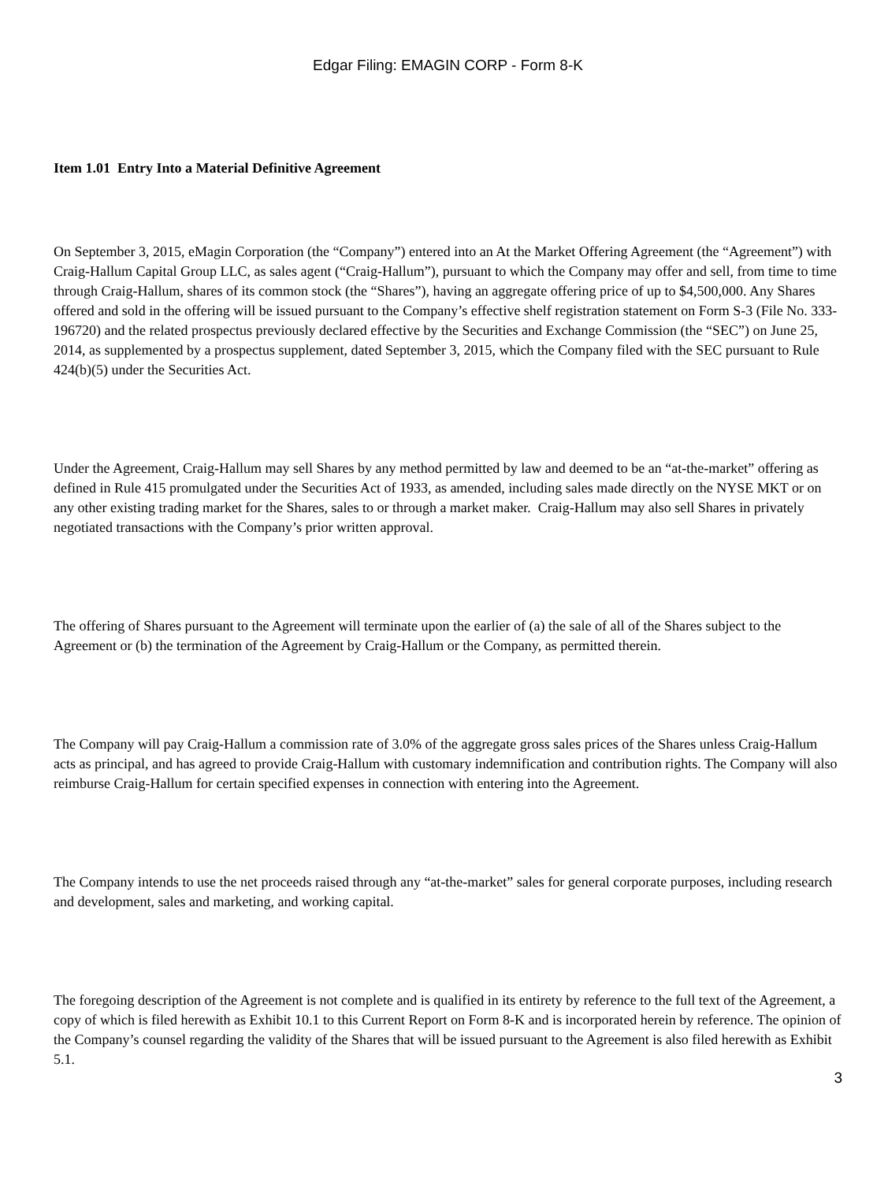Edgar Filing: EMAGIN CORP - Form 8-K
Item 1.01 Entry Into a Material Definitive Agreement
On September 3, 2015, eMagin Corporation (the “Company”) entered into an At the Market Offering Agreement (the “Agreement”) with Craig-Hallum Capital Group LLC, as sales agent (“Craig-Hallum”), pursuant to which the Company may offer and sell, from time to time through Craig-Hallum, shares of its common stock (the “Shares”), having an aggregate offering price of up to $4,500,000. Any Shares offered and sold in the offering will be issued pursuant to the Company’s effective shelf registration statement on Form S-3 (File No. 333-196720) and the related prospectus previously declared effective by the Securities and Exchange Commission (the “SEC”) on June 25, 2014, as supplemented by a prospectus supplement, dated September 3, 2015, which the Company filed with the SEC pursuant to Rule 424(b)(5) under the Securities Act.
Under the Agreement, Craig-Hallum may sell Shares by any method permitted by law and deemed to be an “at-the-market” offering as defined in Rule 415 promulgated under the Securities Act of 1933, as amended, including sales made directly on the NYSE MKT or on any other existing trading market for the Shares, sales to or through a market maker. Craig-Hallum may also sell Shares in privately negotiated transactions with the Company’s prior written approval.
The offering of Shares pursuant to the Agreement will terminate upon the earlier of (a) the sale of all of the Shares subject to the Agreement or (b) the termination of the Agreement by Craig-Hallum or the Company, as permitted therein.
The Company will pay Craig-Hallum a commission rate of 3.0% of the aggregate gross sales prices of the Shares unless Craig-Hallum acts as principal, and has agreed to provide Craig-Hallum with customary indemnification and contribution rights. The Company will also reimburse Craig-Hallum for certain specified expenses in connection with entering into the Agreement.
The Company intends to use the net proceeds raised through any “at-the-market” sales for general corporate purposes, including research and development, sales and marketing, and working capital.
The foregoing description of the Agreement is not complete and is qualified in its entirety by reference to the full text of the Agreement, a copy of which is filed herewith as Exhibit 10.1 to this Current Report on Form 8-K and is incorporated herein by reference. The opinion of the Company’s counsel regarding the validity of the Shares that will be issued pursuant to the Agreement is also filed herewith as Exhibit 5.1.
3